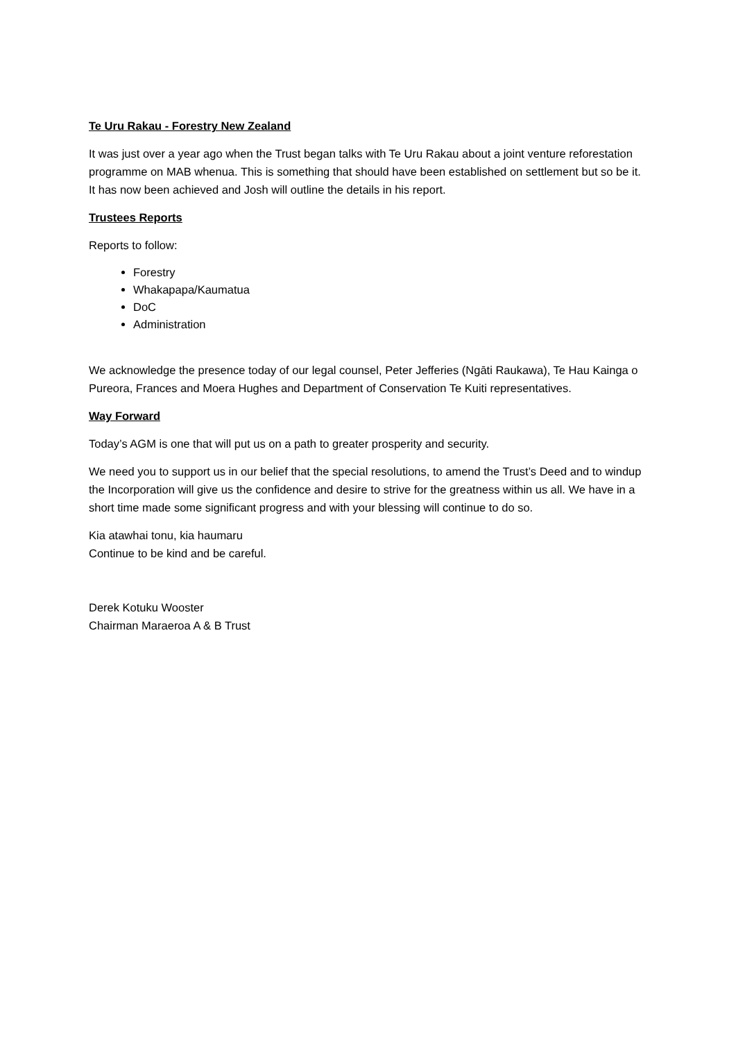Te Uru Rakau - Forestry New Zealand
It was just over a year ago when the Trust began talks with Te Uru Rakau about a joint venture reforestation programme on MAB whenua. This is something that should have been established on settlement but so be it. It has now been achieved and Josh will outline the details in his report.
Trustees Reports
Reports to follow:
Forestry
Whakapapa/Kaumatua
DoC
Administration
We acknowledge the presence today of our legal counsel, Peter Jefferies (Ngāti Raukawa), Te Hau Kainga o Pureora, Frances and Moera Hughes and Department of Conservation Te Kuiti representatives.
Way Forward
Today’s AGM is one that will put us on a path to greater prosperity and security.
We need you to support us in our belief that the special resolutions, to amend the Trust’s Deed and to windup the Incorporation will give us the confidence and desire to strive for the greatness within us all. We have in a short time made some significant progress and with your blessing will continue to do so.
Kia atawhai tonu, kia haumaru
Continue to be kind and be careful.
Derek Kotuku Wooster
Chairman Maraeroa A & B Trust